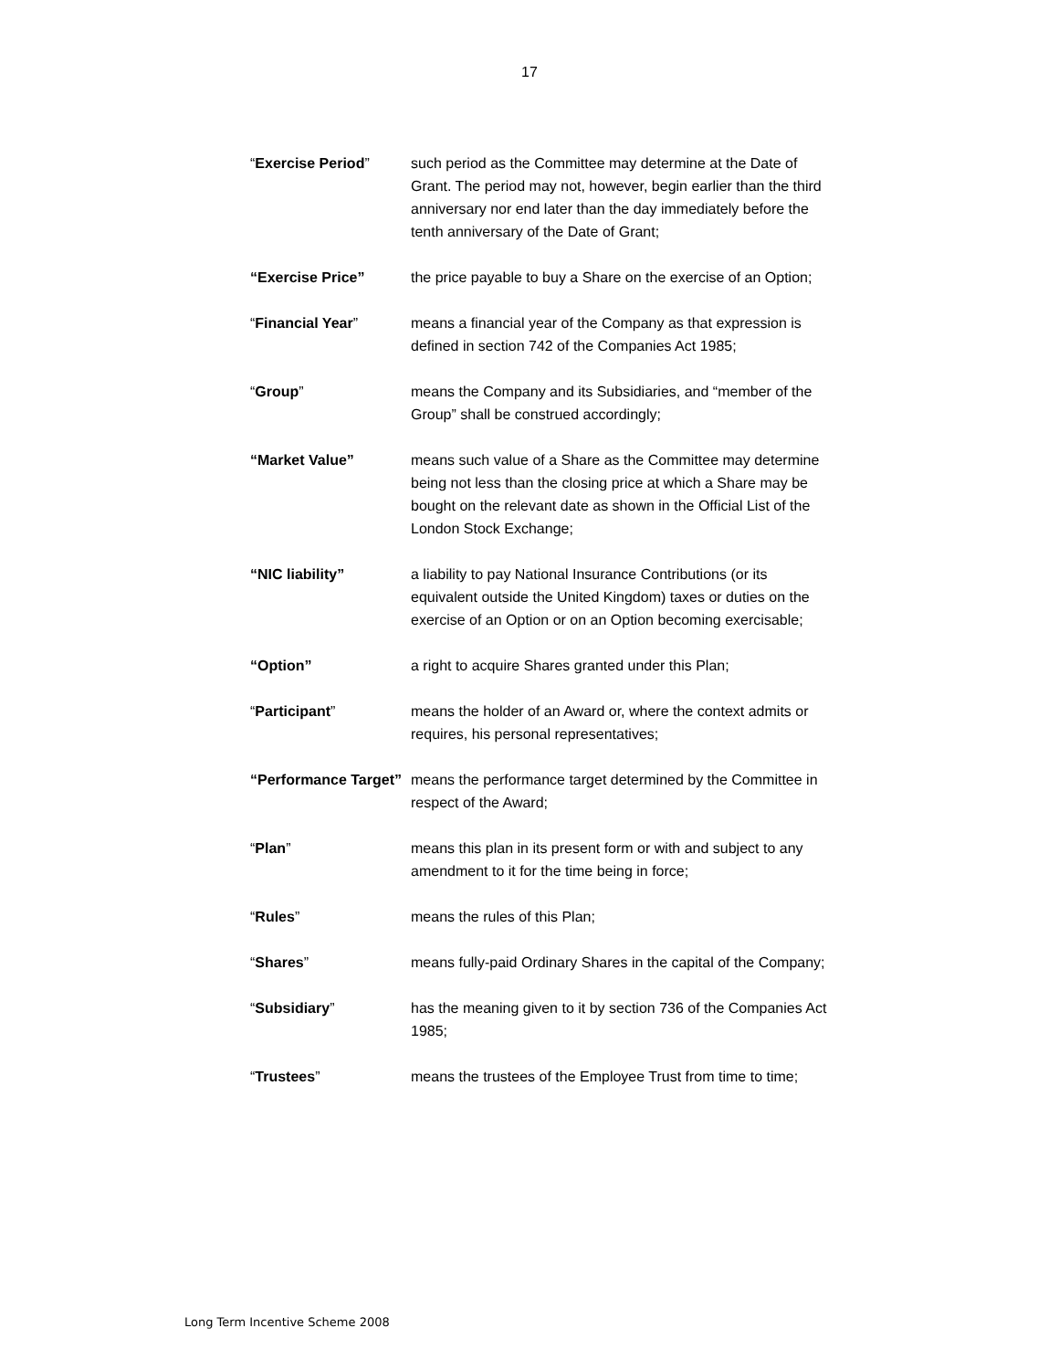17
| “ Exercise Period ” | such period as the Committee may determine at the Date of Grant. The period may not, however, begin earlier than the third anniversary nor end later than the day immediately before the tenth anniversary of the Date of Grant; |
| “Exercise Price” | the price payable to buy a Share on the exercise of an Option; |
| “ Financial Year ” | means a financial year of the Company as that expression is defined in section 742 of the Companies Act 1985; |
| “ Group ” | means the Company and its Subsidiaries, and “member of the Group” shall be construed accordingly; |
| “Market Value” | means such value of a Share as the Committee may determine being not less than the closing price at which a Share may be bought on the relevant date as shown in the Official List of the London Stock Exchange; |
| “NIC liability” | a liability to pay National Insurance Contributions (or its equivalent outside the United Kingdom) taxes or duties on the exercise of an Option or on an Option becoming exercisable; |
| “Option” | a right to acquire Shares granted under this Plan; |
| “ Participant ” | means the holder of an Award or, where the context admits or requires, his personal representatives; |
| “Performance Target” | means the performance target determined by the Committee in respect of the Award; |
| “ Plan ” | means this plan in its present form or with and subject to any amendment to it for the time being in force; |
| “ Rules ” | means the rules of this Plan; |
| “ Shares ” | means fully-paid Ordinary Shares in the capital of the Company; |
| “ Subsidiary ” | has the meaning given to it by section 736 of the Companies Act 1985; |
| “ Trustees ” | means the trustees of the Employee Trust from time to time; |
Long Term Incentive Scheme 2008